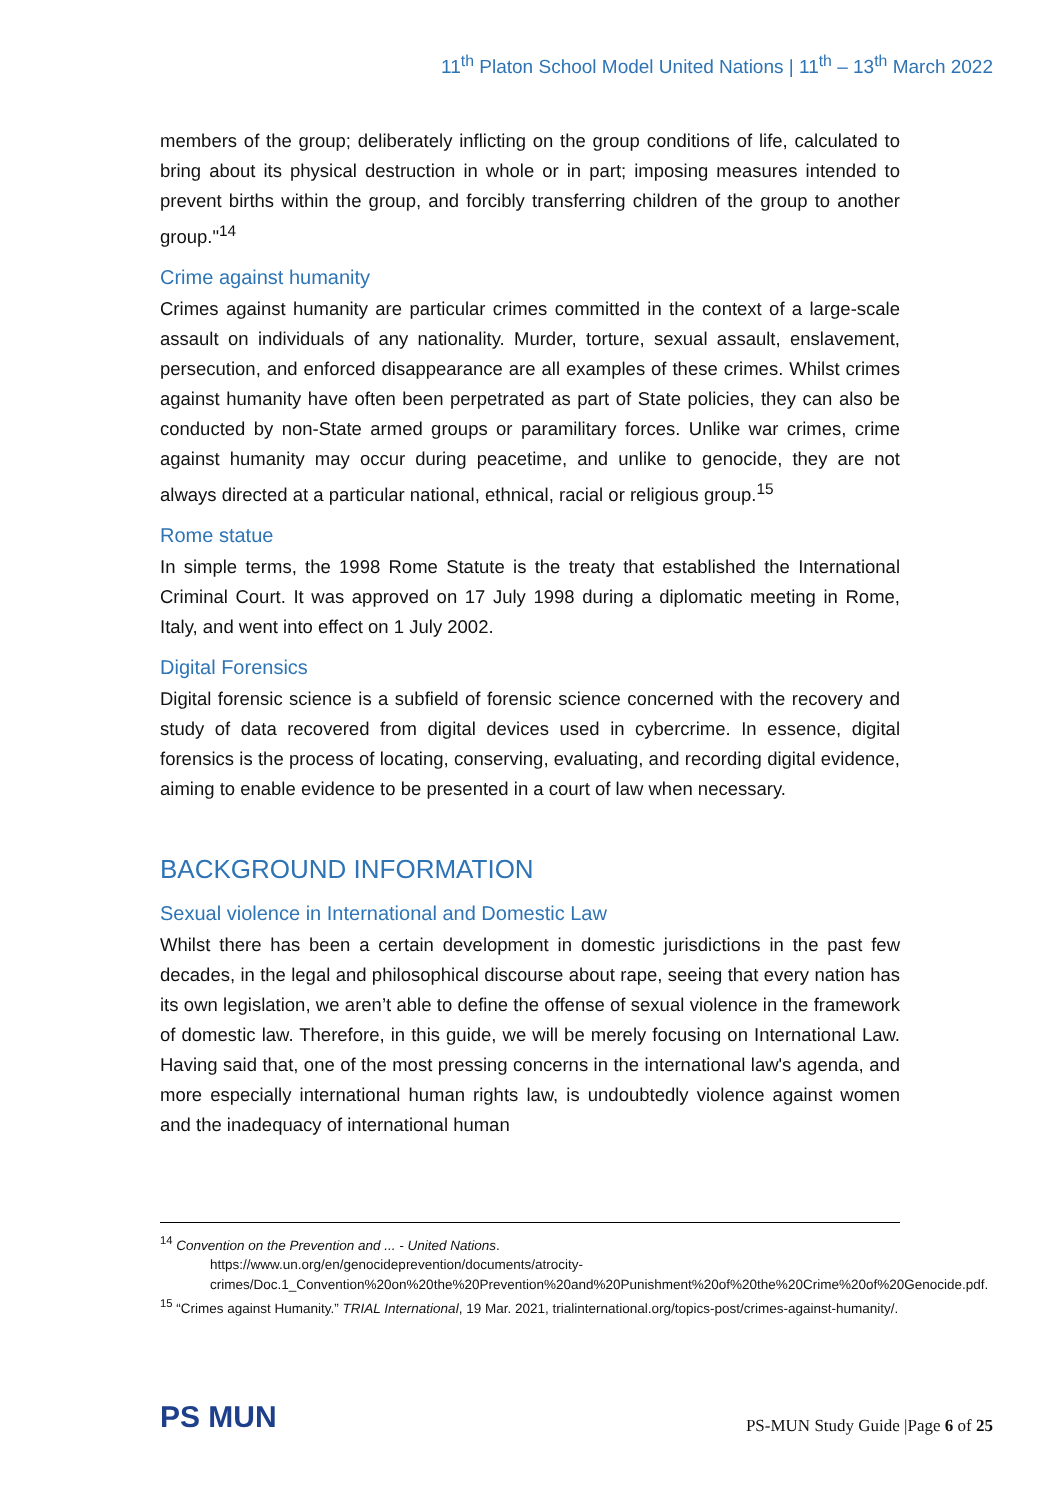11<sup>th</sup> Platon School Model United Nations | 11<sup>th</sup> – 13<sup>th</sup> March 2022
members of the group; deliberately inflicting on the group conditions of life, calculated to bring about its physical destruction in whole or in part; imposing measures intended to prevent births within the group, and forcibly transferring children of the group to another group."<sup>14</sup>
Crime against humanity
Crimes against humanity are particular crimes committed in the context of a large-scale assault on individuals of any nationality. Murder, torture, sexual assault, enslavement, persecution, and enforced disappearance are all examples of these crimes. Whilst crimes against humanity have often been perpetrated as part of State policies, they can also be conducted by non-State armed groups or paramilitary forces. Unlike war crimes, crime against humanity may occur during peacetime, and unlike to genocide, they are not always directed at a particular national, ethnical, racial or religious group.<sup>15</sup>
Rome statue
In simple terms, the 1998 Rome Statute is the treaty that established the International Criminal Court. It was approved on 17 July 1998 during a diplomatic meeting in Rome, Italy, and went into effect on 1 July 2002.
Digital Forensics
Digital forensic science is a subfield of forensic science concerned with the recovery and study of data recovered from digital devices used in cybercrime. In essence, digital forensics is the process of locating, conserving, evaluating, and recording digital evidence, aiming to enable evidence to be presented in a court of law when necessary.
BACKGROUND INFORMATION
Sexual violence in International and Domestic Law
Whilst there has been a certain development in domestic jurisdictions in the past few decades, in the legal and philosophical discourse about rape, seeing that every nation has its own legislation, we aren’t able to define the offense of sexual violence in the framework of domestic law. Therefore, in this guide, we will be merely focusing on International Law. Having said that, one of the most pressing concerns in the international law's agenda, and more especially international human rights law, is undoubtedly violence against women and the inadequacy of international human
<sup>14</sup> Convention on the Prevention and ... - United Nations.
https://www.un.org/en/genocideprevention/documents/atrocity-crimes/Doc.1_Convention%20on%20the%20Prevention%20and%20Punishment%20of%20the%20Crime%20of%20Genocide.pdf.
<sup>15</sup> “Crimes against Humanity.” TRIAL International, 19 Mar. 2021, trialinternational.org/topics-post/crimes-against-humanity/.
PS MUN
PS-MUN Study Guide |Page 6 of 25